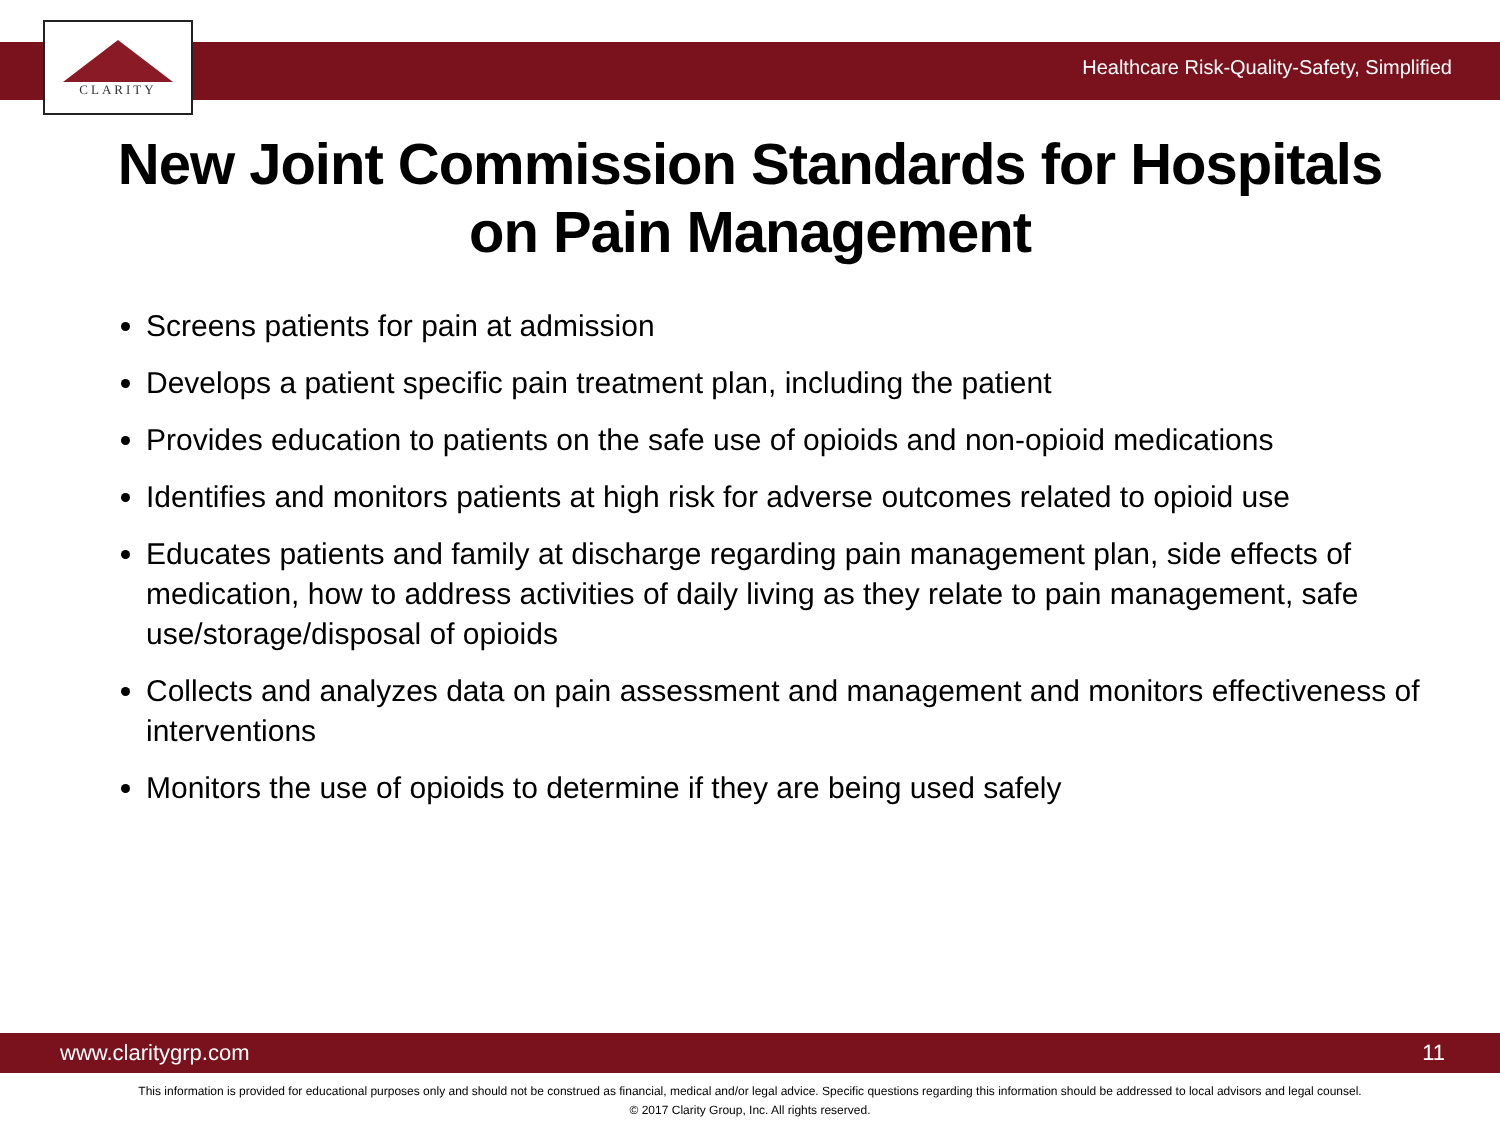CLARITY
Healthcare Risk-Quality-Safety, Simplified
New Joint Commission Standards for Hospitals
on Pain Management
Screens patients for pain at admission
Develops a patient specific pain treatment plan, including the patient
Provides education to patients on the safe use of opioids and non-opioid medications
Identifies and monitors patients at high risk for adverse outcomes related to opioid use
Educates patients and family at discharge regarding pain management plan, side effects of medication, how to address activities of daily living as they relate to pain management, safe use/storage/disposal of opioids
Collects and analyzes data on pain assessment and management and monitors effectiveness of interventions
Monitors the use of opioids to determine if they are being used safely
www.claritygrp.com 11
This information is provided for educational purposes only and should not be construed as financial, medical and/or legal advice. Specific questions regarding this information should be addressed to local advisors and legal counsel.
© 2017 Clarity Group, Inc. All rights reserved.